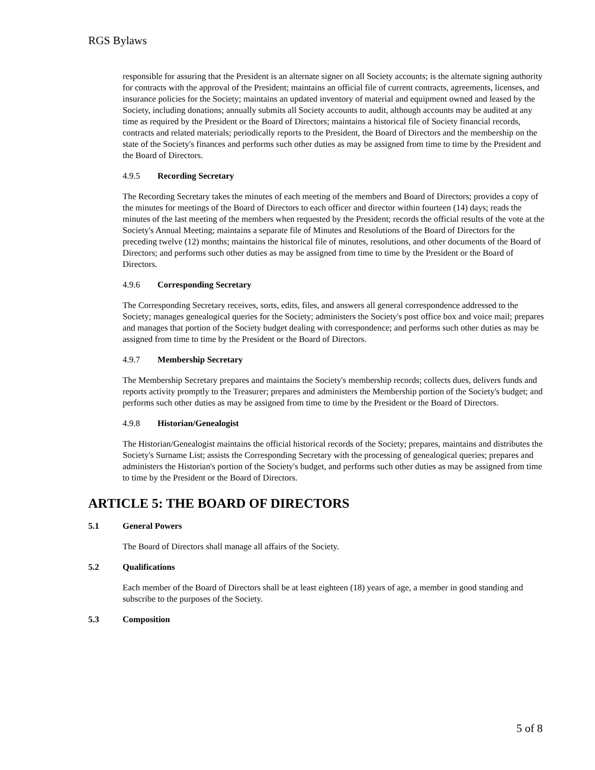RGS Bylaws
responsible for assuring that the President is an alternate signer on all Society accounts; is the alternate signing authority for contracts with the approval of the President; maintains an official file of current contracts, agreements, licenses, and insurance policies for the Society; maintains an updated inventory of material and equipment owned and leased by the Society, including donations; annually submits all Society accounts to audit, although accounts may be audited at any time as required by the President or the Board of Directors; maintains a historical file of Society financial records, contracts and related materials; periodically reports to the President, the Board of Directors and the membership on the state of the Society's finances and performs such other duties as may be assigned from time to time by the President and the Board of Directors.
4.9.5 Recording Secretary
The Recording Secretary takes the minutes of each meeting of the members and Board of Directors; provides a copy of the minutes for meetings of the Board of Directors to each officer and director within fourteen (14) days; reads the minutes of the last meeting of the members when requested by the President; records the official results of the vote at the Society's Annual Meeting; maintains a separate file of Minutes and Resolutions of the Board of Directors for the preceding twelve (12) months; maintains the historical file of minutes, resolutions, and other documents of the Board of Directors; and performs such other duties as may be assigned from time to time by the President or the Board of Directors.
4.9.6 Corresponding Secretary
The Corresponding Secretary receives, sorts, edits, files, and answers all general correspondence addressed to the Society; manages genealogical queries for the Society; administers the Society's post office box and voice mail; prepares and manages that portion of the Society budget dealing with correspondence; and performs such other duties as may be assigned from time to time by the President or the Board of Directors.
4.9.7 Membership Secretary
The Membership Secretary prepares and maintains the Society's membership records; collects dues, delivers funds and reports activity promptly to the Treasurer; prepares and administers the Membership portion of the Society's budget; and performs such other duties as may be assigned from time to time by the President or the Board of Directors.
4.9.8 Historian/Genealogist
The Historian/Genealogist maintains the official historical records of the Society; prepares, maintains and distributes the Society's Surname List; assists the Corresponding Secretary with the processing of genealogical queries; prepares and administers the Historian's portion of the Society's budget, and performs such other duties as may be assigned from time to time by the President or the Board of Directors.
ARTICLE 5: THE BOARD OF DIRECTORS
5.1 General Powers
The Board of Directors shall manage all affairs of the Society.
5.2 Qualifications
Each member of the Board of Directors shall be at least eighteen (18) years of age, a member in good standing and subscribe to the purposes of the Society.
5.3 Composition
5 of 8